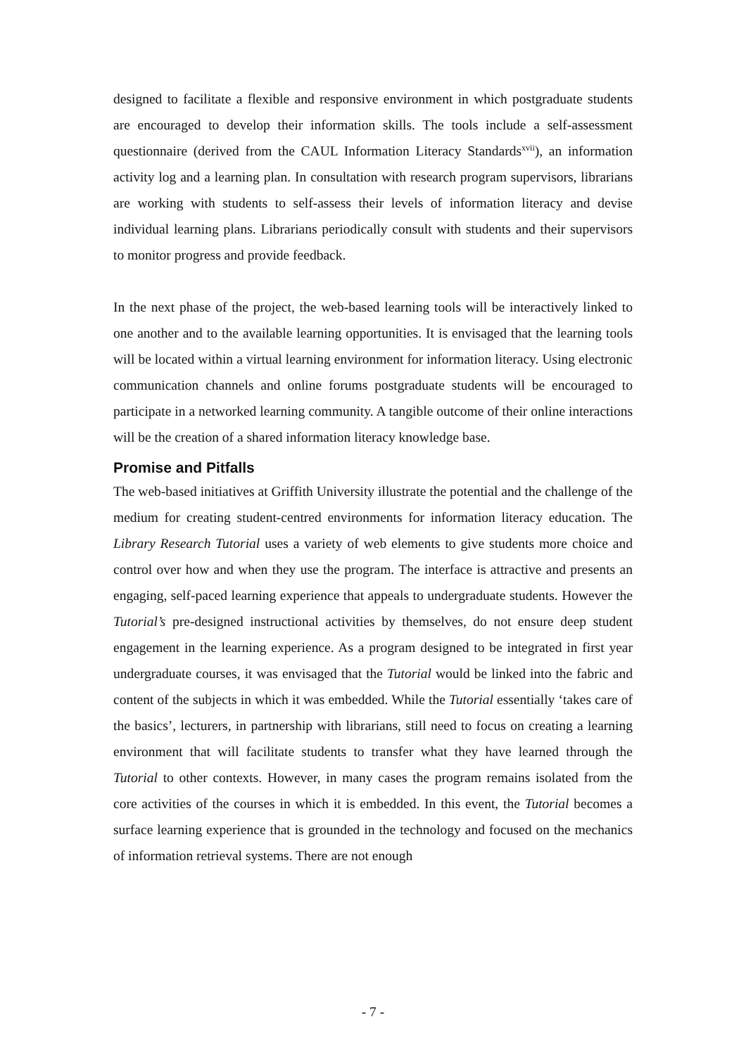designed to facilitate a flexible and responsive environment in which postgraduate students are encouraged to develop their information skills. The tools include a self-assessment questionnaire (derived from the CAUL Information Literacy Standards<sup>xvii</sup>), an information activity log and a learning plan. In consultation with research program supervisors, librarians are working with students to self-assess their levels of information literacy and devise individual learning plans. Librarians periodically consult with students and their supervisors to monitor progress and provide feedback.
In the next phase of the project, the web-based learning tools will be interactively linked to one another and to the available learning opportunities. It is envisaged that the learning tools will be located within a virtual learning environment for information literacy. Using electronic communication channels and online forums postgraduate students will be encouraged to participate in a networked learning community. A tangible outcome of their online interactions will be the creation of a shared information literacy knowledge base.
Promise and Pitfalls
The web-based initiatives at Griffith University illustrate the potential and the challenge of the medium for creating student-centred environments for information literacy education. The Library Research Tutorial uses a variety of web elements to give students more choice and control over how and when they use the program. The interface is attractive and presents an engaging, self-paced learning experience that appeals to undergraduate students. However the Tutorial’s pre-designed instructional activities by themselves, do not ensure deep student engagement in the learning experience. As a program designed to be integrated in first year undergraduate courses, it was envisaged that the Tutorial would be linked into the fabric and content of the subjects in which it was embedded. While the Tutorial essentially ‘takes care of the basics’, lecturers, in partnership with librarians, still need to focus on creating a learning environment that will facilitate students to transfer what they have learned through the Tutorial to other contexts. However, in many cases the program remains isolated from the core activities of the courses in which it is embedded. In this event, the Tutorial becomes a surface learning experience that is grounded in the technology and focused on the mechanics of information retrieval systems. There are not enough
- 7 -